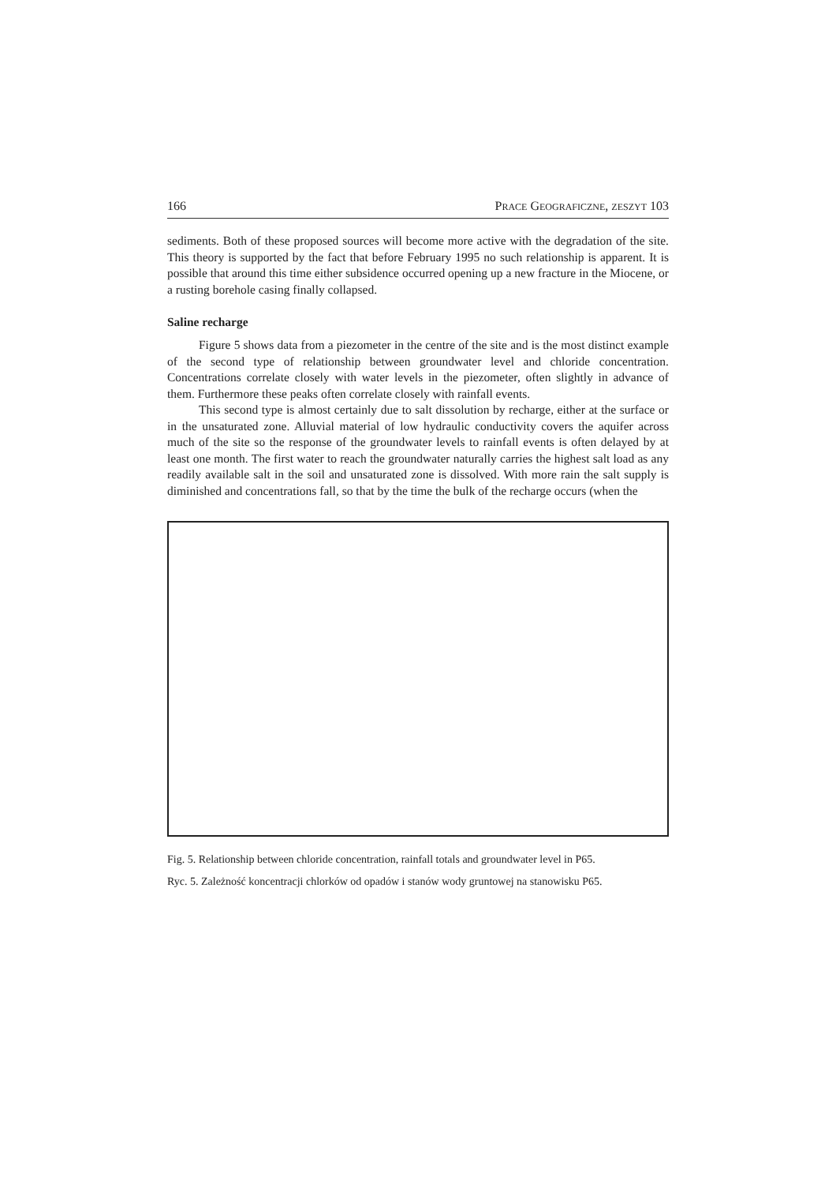166 PRACE GEOGRAFICZNE, ZESZYT 103
sediments. Both of these proposed sources will become more active with the degradation of the site. This theory is supported by the fact that before February 1995 no such relationship is apparent. It is possible that around this time either subsidence occurred opening up a new fracture in the Miocene, or a rusting borehole casing finally collapsed.
Saline recharge
Figure 5 shows data from a piezometer in the centre of the site and is the most distinct example of the second type of relationship between groundwater level and chloride concentration. Concentrations correlate closely with water levels in the piezometer, often slightly in advance of them. Furthermore these peaks often correlate closely with rainfall events.
This second type is almost certainly due to salt dissolution by recharge, either at the surface or in the unsaturated zone. Alluvial material of low hydraulic conductivity covers the aquifer across much of the site so the response of the groundwater levels to rainfall events is often delayed by at least one month. The first water to reach the groundwater naturally carries the highest salt load as any readily available salt in the soil and unsaturated zone is dissolved. With more rain the salt supply is diminished and concentrations fall, so that by the time the bulk of the recharge occurs (when the
Fig. 5. Relationship between chloride concentration, rainfall totals and groundwater level in P65.
Ryc. 5. Zależność koncentracji chlorków od opadów i stanów wody gruntowej na stanowisku P65.